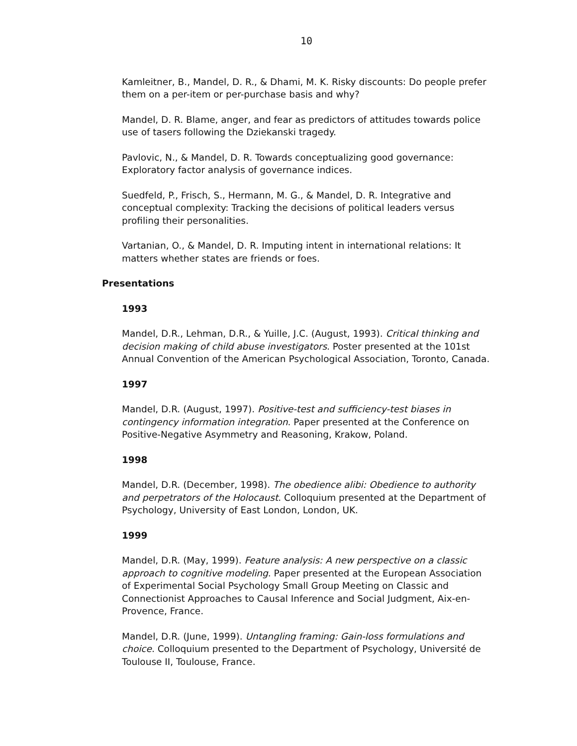10
Kamleitner, B., Mandel, D. R., & Dhami, M. K. Risky discounts: Do people prefer them on a per-item or per-purchase basis and why?
Mandel, D. R. Blame, anger, and fear as predictors of attitudes towards police use of tasers following the Dziekanski tragedy.
Pavlovic, N., & Mandel, D. R. Towards conceptualizing good governance: Exploratory factor analysis of governance indices.
Suedfeld, P., Frisch, S., Hermann, M. G., & Mandel, D. R. Integrative and conceptual complexity: Tracking the decisions of political leaders versus profiling their personalities.
Vartanian, O., & Mandel, D. R. Imputing intent in international relations: It matters whether states are friends or foes.
Presentations
1993
Mandel, D.R., Lehman, D.R., & Yuille, J.C. (August, 1993). Critical thinking and decision making of child abuse investigators. Poster presented at the 101st Annual Convention of the American Psychological Association, Toronto, Canada.
1997
Mandel, D.R. (August, 1997). Positive-test and sufficiency-test biases in contingency information integration. Paper presented at the Conference on Positive-Negative Asymmetry and Reasoning, Krakow, Poland.
1998
Mandel, D.R. (December, 1998). The obedience alibi: Obedience to authority and perpetrators of the Holocaust. Colloquium presented at the Department of Psychology, University of East London, London, UK.
1999
Mandel, D.R. (May, 1999). Feature analysis: A new perspective on a classic approach to cognitive modeling. Paper presented at the European Association of Experimental Social Psychology Small Group Meeting on Classic and Connectionist Approaches to Causal Inference and Social Judgment, Aix-en-Provence, France.
Mandel, D.R. (June, 1999). Untangling framing: Gain-loss formulations and choice. Colloquium presented to the Department of Psychology, Université de Toulouse II, Toulouse, France.